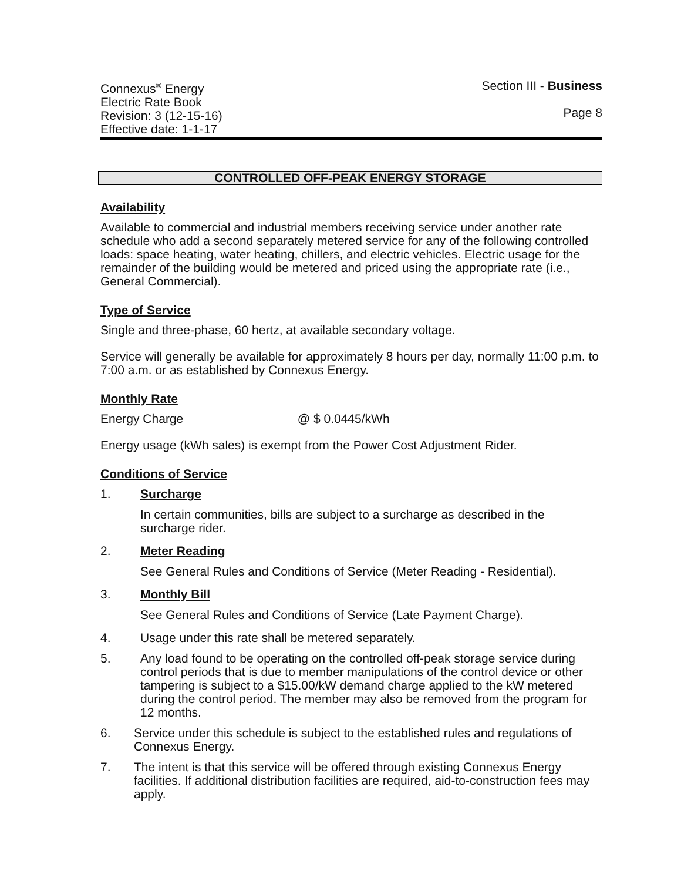Connexus<sup>®</sup> Energy
Electric Rate Book
Revision: 3 (12-15-16)
Effective date: 1-1-17
Section III - Business
Page 8
CONTROLLED OFF-PEAK ENERGY STORAGE
Availability
Available to commercial and industrial members receiving service under another rate schedule who add a second separately metered service for any of the following controlled loads: space heating, water heating, chillers, and electric vehicles. Electric usage for the remainder of the building would be metered and priced using the appropriate rate (i.e., General Commercial).
Type of Service
Single and three-phase, 60 hertz, at available secondary voltage.
Service will generally be available for approximately 8 hours per day, normally 11:00 p.m. to 7:00 a.m. or as established by Connexus Energy.
Monthly Rate
Energy Charge @ $ 0.0445/kWh
Energy usage (kWh sales) is exempt from the Power Cost Adjustment Rider.
Conditions of Service
1. Surcharge
In certain communities, bills are subject to a surcharge as described in the surcharge rider.
2. Meter Reading
See General Rules and Conditions of Service (Meter Reading - Residential).
3. Monthly Bill
See General Rules and Conditions of Service (Late Payment Charge).
4. Usage under this rate shall be metered separately.
5. Any load found to be operating on the controlled off-peak storage service during control periods that is due to member manipulations of the control device or other tampering is subject to a $15.00/kW demand charge applied to the kW metered during the control period. The member may also be removed from the program for 12 months.
6. Service under this schedule is subject to the established rules and regulations of Connexus Energy.
7. The intent is that this service will be offered through existing Connexus Energy facilities. If additional distribution facilities are required, aid-to-construction fees may apply.